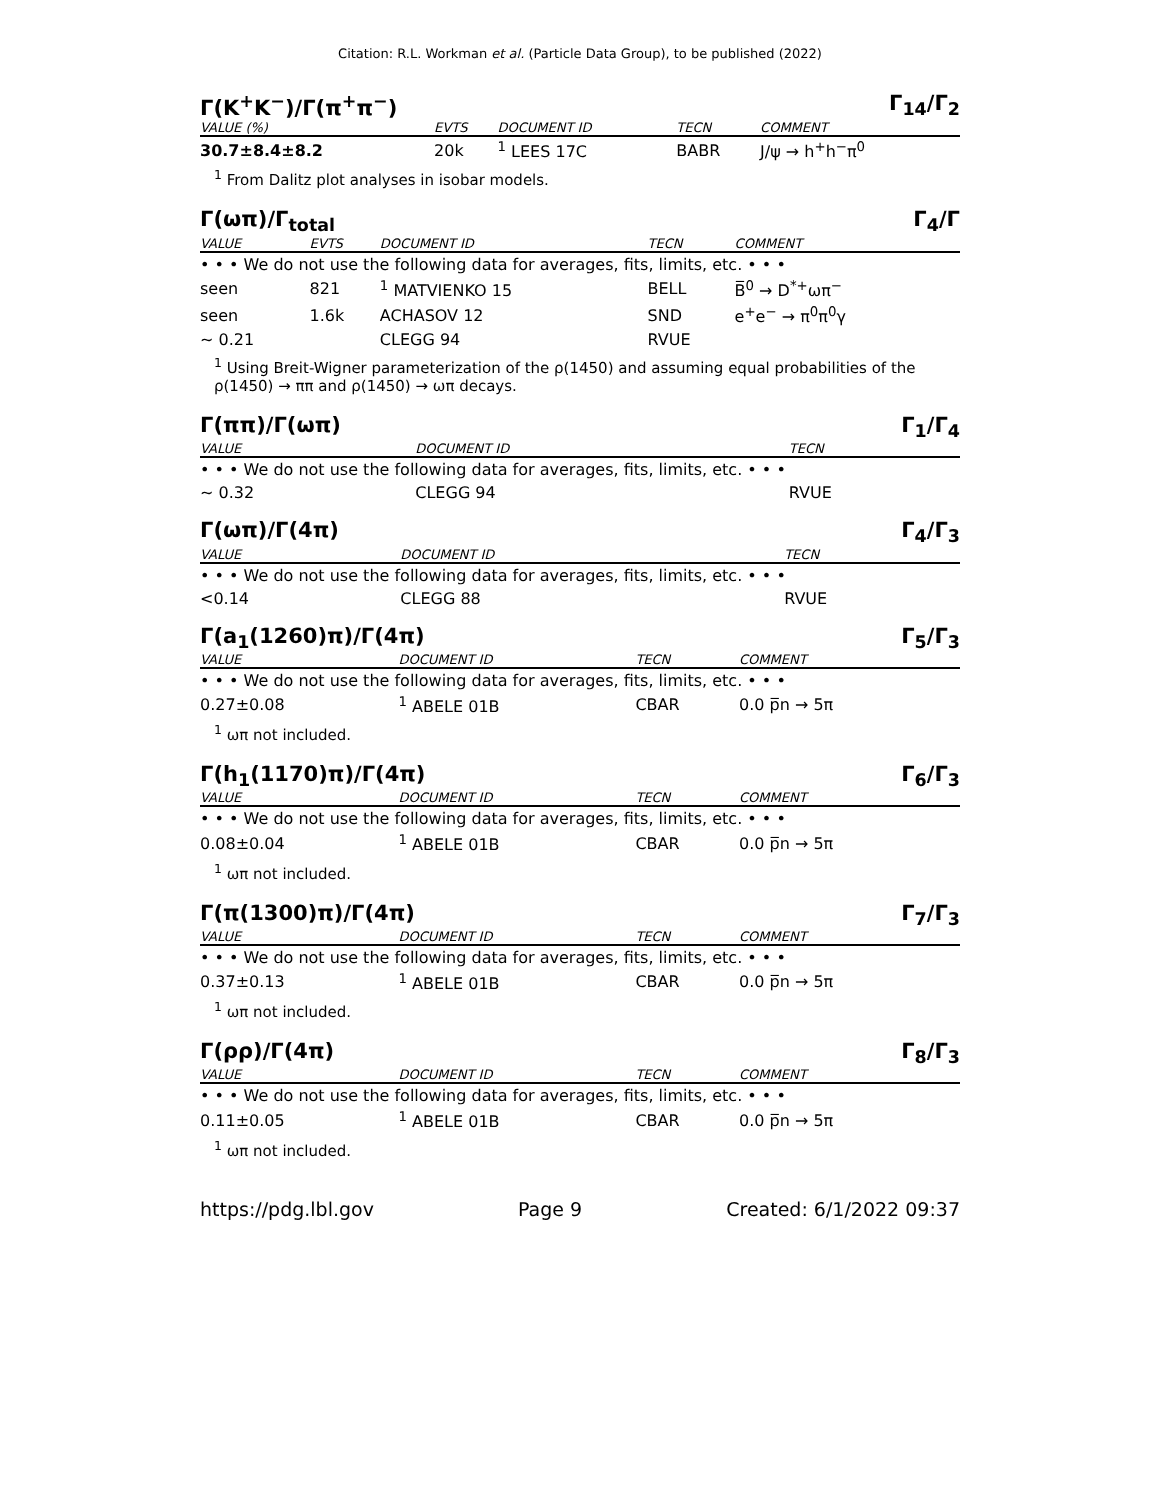Citation: R.L. Workman et al. (Particle Data Group), to be published (2022)
Γ(K<sup>+</sup>K<sup>−</sup>)/Γ(π<sup>+</sup>π<sup>−</sup>) Γ<sub>14</sub>/Γ<sub>2</sub>
| VALUE (%) | EVTS | DOCUMENT ID | TECN | COMMENT |
| --- | --- | --- | --- | --- |
| 30.7±8.4±8.2 | 20k | <sup>1</sup> LEES 17C | BABR | J/ψ → h<sup>+</sup>h<sup>−</sup>π<sup>0</sup> |
<sup>1</sup> From Dalitz plot analyses in isobar models.
Γ(ωπ)/Γ<sub>total</sub> Γ<sub>4</sub>/Γ
| VALUE | EVTS | DOCUMENT ID | TECN | COMMENT |
| --- | --- | --- | --- | --- |
| • • • We do not use the following data for averages, fits, limits, etc. • • • | | | | |
| seen | 821 | <sup>1</sup> MATVIENKO 15 | BELL | B̅<sup>0</sup> → D<sup>*+</sup>ωπ<sup>−</sup> |
| seen | 1.6k | ACHASOV 12 | SND | e<sup>+</sup>e<sup>−</sup> → π<sup>0</sup>π<sup>0</sup>γ |
| ∼ 0.21 | | CLEGG 94 | RVUE | |
<sup>1</sup> Using Breit-Wigner parameterization of the ρ(1450) and assuming equal probabilities of the ρ(1450) → ππ and ρ(1450) → ωπ decays.
Γ(ππ)/Γ(ωπ) Γ<sub>1</sub>/Γ<sub>4</sub>
| VALUE | DOCUMENT ID | TECN |
| --- | --- | --- |
| • • • We do not use the following data for averages, fits, limits, etc. • • • | | |
| ∼ 0.32 | CLEGG 94 | RVUE |
Γ(ωπ)/Γ(4π) Γ<sub>4</sub>/Γ<sub>3</sub>
| VALUE | DOCUMENT ID | TECN |
| --- | --- | --- |
| • • • We do not use the following data for averages, fits, limits, etc. • • • | | |
| <0.14 | CLEGG 88 | RVUE |
Γ(a<sub>1</sub>(1260)π)/Γ(4π) Γ<sub>5</sub>/Γ<sub>3</sub>
| VALUE | DOCUMENT ID | TECN | COMMENT |
| --- | --- | --- | --- |
| • • • We do not use the following data for averages, fits, limits, etc. • • • | | | |
| 0.27±0.08 | <sup>1</sup> ABELE 01B | CBAR | 0.0 p̅n → 5π |
<sup>1</sup> ωπ not included.
Γ(h<sub>1</sub>(1170)π)/Γ(4π) Γ<sub>6</sub>/Γ<sub>3</sub>
| VALUE | DOCUMENT ID | TECN | COMMENT |
| --- | --- | --- | --- |
| • • • We do not use the following data for averages, fits, limits, etc. • • • | | | |
| 0.08±0.04 | <sup>1</sup> ABELE 01B | CBAR | 0.0 p̅n → 5π |
<sup>1</sup> ωπ not included.
Γ(π(1300)π)/Γ(4π) Γ<sub>7</sub>/Γ<sub>3</sub>
| VALUE | DOCUMENT ID | TECN | COMMENT |
| --- | --- | --- | --- |
| • • • We do not use the following data for averages, fits, limits, etc. • • • | | | |
| 0.37±0.13 | <sup>1</sup> ABELE 01B | CBAR | 0.0 p̅n → 5π |
<sup>1</sup> ωπ not included.
Γ(ρρ)/Γ(4π) Γ<sub>8</sub>/Γ<sub>3</sub>
| VALUE | DOCUMENT ID | TECN | COMMENT |
| --- | --- | --- | --- |
| • • • We do not use the following data for averages, fits, limits, etc. • • • | | | |
| 0.11±0.05 | <sup>1</sup> ABELE 01B | CBAR | 0.0 p̅n → 5π |
<sup>1</sup> ωπ not included.
https://pdg.lbl.gov Page 9 Created: 6/1/2022 09:37